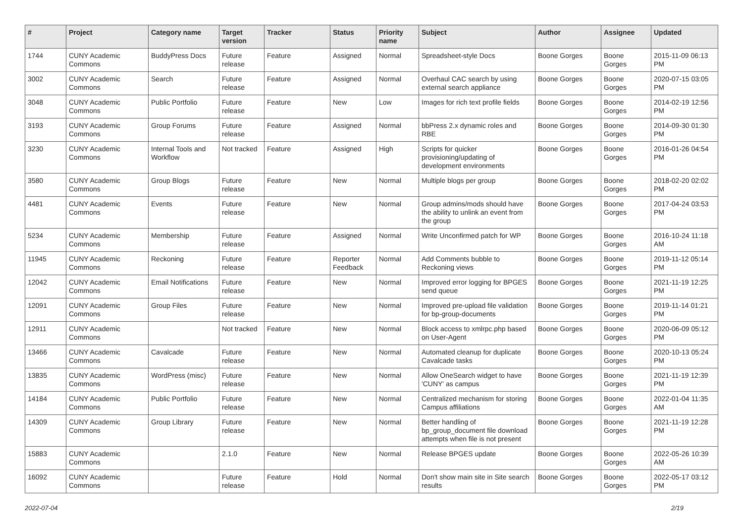| # | Project | Category name | Target version | Tracker | Status | Priority name | Subject | Author | Assignee | Updated |
| --- | --- | --- | --- | --- | --- | --- | --- | --- | --- | --- |
| 1744 | CUNY Academic Commons | BuddyPress Docs | Future release | Feature | Assigned | Normal | Spreadsheet-style Docs | Boone Gorges | Boone Gorges | 2015-11-09 06:13 PM |
| 3002 | CUNY Academic Commons | Search | Future release | Feature | Assigned | Normal | Overhaul CAC search by using external search appliance | Boone Gorges | Boone Gorges | 2020-07-15 03:05 PM |
| 3048 | CUNY Academic Commons | Public Portfolio | Future release | Feature | New | Low | Images for rich text profile fields | Boone Gorges | Boone Gorges | 2014-02-19 12:56 PM |
| 3193 | CUNY Academic Commons | Group Forums | Future release | Feature | Assigned | Normal | bbPress 2.x dynamic roles and RBE | Boone Gorges | Boone Gorges | 2014-09-30 01:30 PM |
| 3230 | CUNY Academic Commons | Internal Tools and Workflow | Not tracked | Feature | Assigned | High | Scripts for quicker provisioning/updating of development environments | Boone Gorges | Boone Gorges | 2016-01-26 04:54 PM |
| 3580 | CUNY Academic Commons | Group Blogs | Future release | Feature | New | Normal | Multiple blogs per group | Boone Gorges | Boone Gorges | 2018-02-20 02:02 PM |
| 4481 | CUNY Academic Commons | Events | Future release | Feature | New | Normal | Group admins/mods should have the ability to unlink an event from the group | Boone Gorges | Boone Gorges | 2017-04-24 03:53 PM |
| 5234 | CUNY Academic Commons | Membership | Future release | Feature | Assigned | Normal | Write Unconfirmed patch for WP | Boone Gorges | Boone Gorges | 2016-10-24 11:18 AM |
| 11945 | CUNY Academic Commons | Reckoning | Future release | Feature | Reporter Feedback | Normal | Add Comments bubble to Reckoning views | Boone Gorges | Boone Gorges | 2019-11-12 05:14 PM |
| 12042 | CUNY Academic Commons | Email Notifications | Future release | Feature | New | Normal | Improved error logging for BPGES send queue | Boone Gorges | Boone Gorges | 2021-11-19 12:25 PM |
| 12091 | CUNY Academic Commons | Group Files | Future release | Feature | New | Normal | Improved pre-upload file validation for bp-group-documents | Boone Gorges | Boone Gorges | 2019-11-14 01:21 PM |
| 12911 | CUNY Academic Commons | | Not tracked | Feature | New | Normal | Block access to xmlrpc.php based on User-Agent | Boone Gorges | Boone Gorges | 2020-06-09 05:12 PM |
| 13466 | CUNY Academic Commons | Cavalcade | Future release | Feature | New | Normal | Automated cleanup for duplicate Cavalcade tasks | Boone Gorges | Boone Gorges | 2020-10-13 05:24 PM |
| 13835 | CUNY Academic Commons | WordPress (misc) | Future release | Feature | New | Normal | Allow OneSearch widget to have 'CUNY' as campus | Boone Gorges | Boone Gorges | 2021-11-19 12:39 PM |
| 14184 | CUNY Academic Commons | Public Portfolio | Future release | Feature | New | Normal | Centralized mechanism for storing Campus affiliations | Boone Gorges | Boone Gorges | 2022-01-04 11:35 AM |
| 14309 | CUNY Academic Commons | Group Library | Future release | Feature | New | Normal | Better handling of bp_group_document file download attempts when file is not present | Boone Gorges | Boone Gorges | 2021-11-19 12:28 PM |
| 15883 | CUNY Academic Commons | | 2.1.0 | Feature | New | Normal | Release BPGES update | Boone Gorges | Boone Gorges | 2022-05-26 10:39 AM |
| 16092 | CUNY Academic Commons | | Future release | Feature | Hold | Normal | Don't show main site in Site search results | Boone Gorges | Boone Gorges | 2022-05-17 03:12 PM |
2022-07-04 2/19